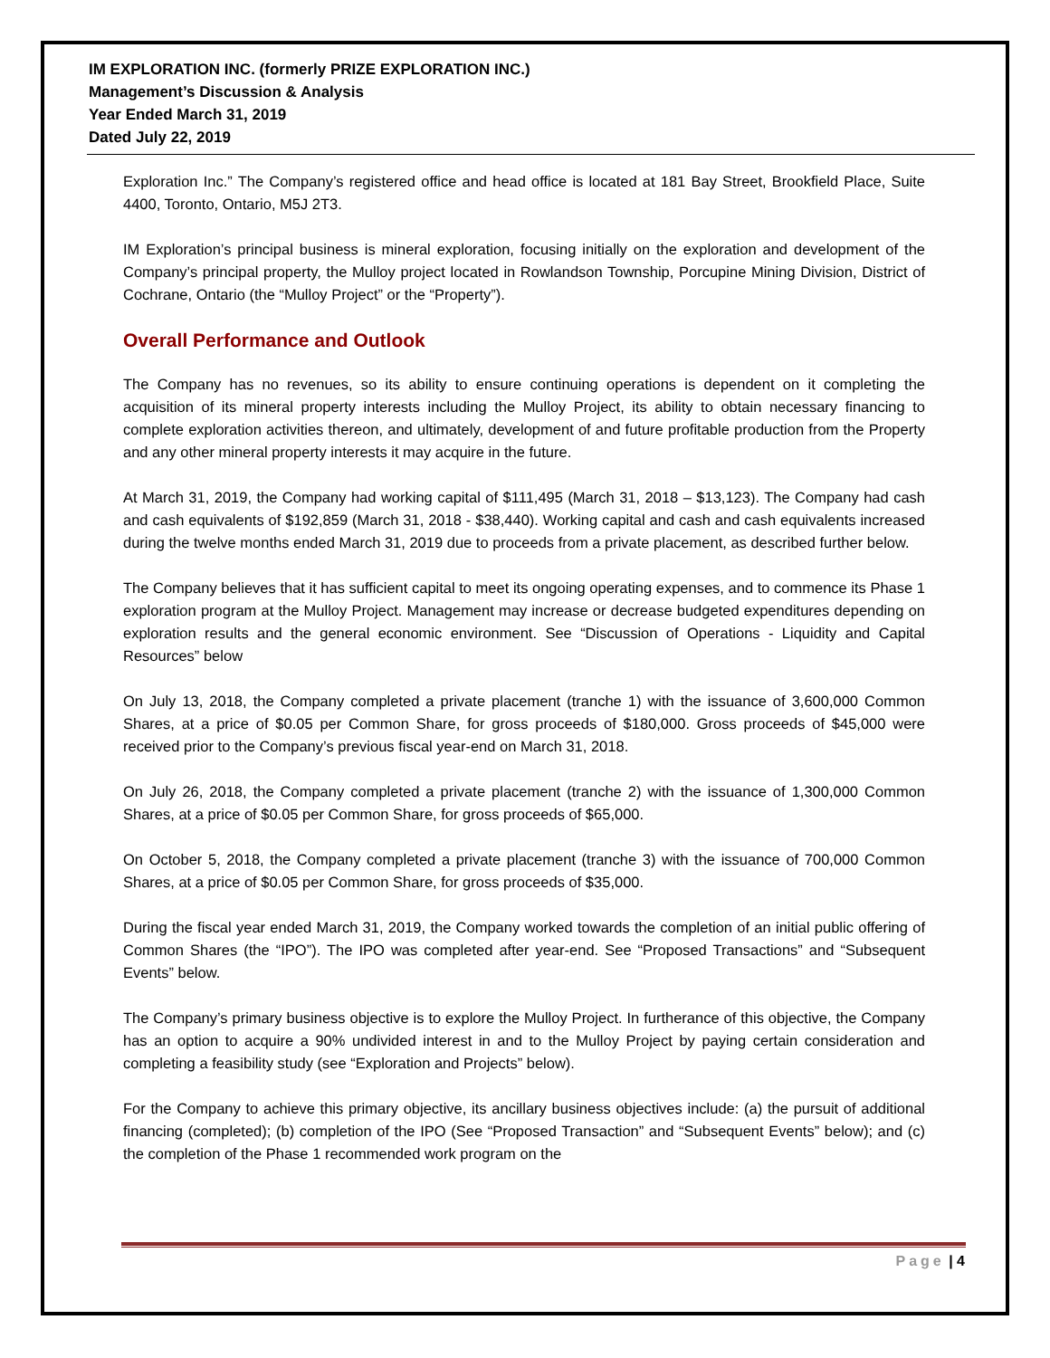IM EXPLORATION INC. (formerly PRIZE EXPLORATION INC.)
Management’s Discussion & Analysis
Year Ended March 31, 2019
Dated July 22, 2019
Exploration Inc.” The Company’s registered office and head office is located at 181 Bay Street, Brookfield Place, Suite 4400, Toronto, Ontario, M5J 2T3.
IM Exploration’s principal business is mineral exploration, focusing initially on the exploration and development of the Company’s principal property, the Mulloy project located in Rowlandson Township, Porcupine Mining Division, District of Cochrane, Ontario (the “Mulloy Project” or the “Property”).
Overall Performance and Outlook
The Company has no revenues, so its ability to ensure continuing operations is dependent on it completing the acquisition of its mineral property interests including the Mulloy Project, its ability to obtain necessary financing to complete exploration activities thereon, and ultimately, development of and future profitable production from the Property and any other mineral property interests it may acquire in the future.
At March 31, 2019, the Company had working capital of $111,495 (March 31, 2018 – $13,123). The Company had cash and cash equivalents of $192,859 (March 31, 2018 - $38,440). Working capital and cash and cash equivalents increased during the twelve months ended March 31, 2019 due to proceeds from a private placement, as described further below.
The Company believes that it has sufficient capital to meet its ongoing operating expenses, and to commence its Phase 1 exploration program at the Mulloy Project. Management may increase or decrease budgeted expenditures depending on exploration results and the general economic environment. See “Discussion of Operations - Liquidity and Capital Resources” below
On July 13, 2018, the Company completed a private placement (tranche 1) with the issuance of 3,600,000 Common Shares, at a price of $0.05 per Common Share, for gross proceeds of $180,000. Gross proceeds of $45,000 were received prior to the Company’s previous fiscal year-end on March 31, 2018.
On July 26, 2018, the Company completed a private placement (tranche 2) with the issuance of 1,300,000 Common Shares, at a price of $0.05 per Common Share, for gross proceeds of $65,000.
On October 5, 2018, the Company completed a private placement (tranche 3) with the issuance of 700,000 Common Shares, at a price of $0.05 per Common Share, for gross proceeds of $35,000.
During the fiscal year ended March 31, 2019, the Company worked towards the completion of an initial public offering of Common Shares (the “IPO”). The IPO was completed after year-end. See “Proposed Transactions” and “Subsequent Events” below.
The Company’s primary business objective is to explore the Mulloy Project. In furtherance of this objective, the Company has an option to acquire a 90% undivided interest in and to the Mulloy Project by paying certain consideration and completing a feasibility study (see “Exploration and Projects” below).
For the Company to achieve this primary objective, its ancillary business objectives include: (a) the pursuit of additional financing (completed); (b) completion of the IPO (See “Proposed Transaction” and “Subsequent Events” below); and (c) the completion of the Phase 1 recommended work program on the
Page | 4